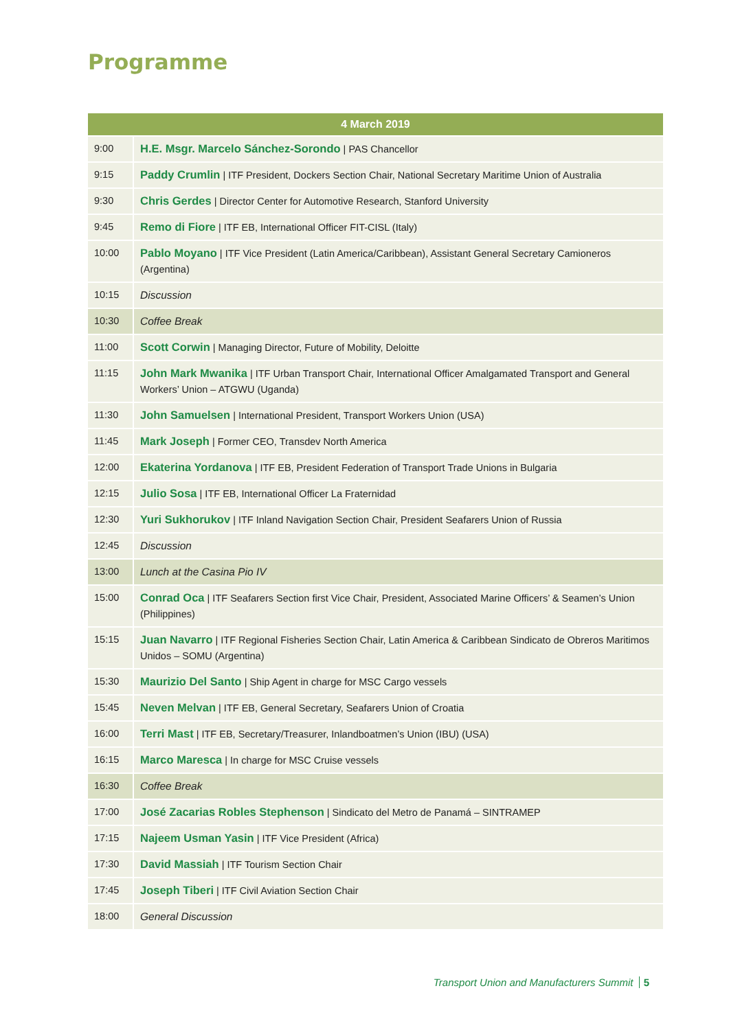Programme
| 4 March 2019 | |
| --- | --- |
| 9:00 | H.E. Msgr. Marcelo Sánchez-Sorondo / PAS Chancellor |
| 9:15 | Paddy Crumlin / ITF President, Dockers Section Chair, National Secretary Maritime Union of Australia |
| 9:30 | Chris Gerdes / Director Center for Automotive Research, Stanford University |
| 9:45 | Remo di Fiore / ITF EB, International Officer FIT-CISL (Italy) |
| 10:00 | Pablo Moyano / ITF Vice President (Latin America/Caribbean), Assistant General Secretary Camioneros (Argentina) |
| 10:15 | Discussion |
| 10:30 | Coffee Break |
| 11:00 | Scott Corwin / Managing Director, Future of Mobility, Deloitte |
| 11:15 | John Mark Mwanika / ITF Urban Transport Chair, International Officer Amalgamated Transport and General Workers’ Union – ATGWU (Uganda) |
| 11:30 | John Samuelsen / International President, Transport Workers Union (USA) |
| 11:45 | Mark Joseph / Former CEO, Transdev North America |
| 12:00 | Ekaterina Yordanova / ITF EB, President Federation of Transport Trade Unions in Bulgaria |
| 12:15 | Julio Sosa / ITF EB, International Officer La Fraternidad |
| 12:30 | Yuri Sukhorukov / ITF Inland Navigation Section Chair, President Seafarers Union of Russia |
| 12:45 | Discussion |
| 13:00 | Lunch at the Casina Pio IV |
| 15:00 | Conrad Oca / ITF Seafarers Section first Vice Chair, President, Associated Marine Officers’ & Seamen’s Union (Philippines) |
| 15:15 | Juan Navarro / ITF Regional Fisheries Section Chair, Latin America & Caribbean Sindicato de Obreros Maritimos Unidos – SOMU (Argentina) |
| 15:30 | Maurizio Del Santo / Ship Agent in charge for MSC Cargo vessels |
| 15:45 | Neven Melvan / ITF EB, General Secretary, Seafarers Union of Croatia |
| 16:00 | Terri Mast / ITF EB, Secretary/Treasurer, Inlandboatmen’s Union (IBU) (USA) |
| 16:15 | Marco Maresca / In charge for MSC Cruise vessels |
| 16:30 | Coffee Break |
| 17:00 | José Zacarias Robles Stephenson / Sindicato del Metro de Panamá – SINTRAMEP |
| 17:15 | Najeem Usman Yasin / ITF Vice President (Africa) |
| 17:30 | David Massiah / ITF Tourism Section Chair |
| 17:45 | Joseph Tiberi / ITF Civil Aviation Section Chair |
| 18:00 | General Discussion |
Transport Union and Manufacturers Summit 5